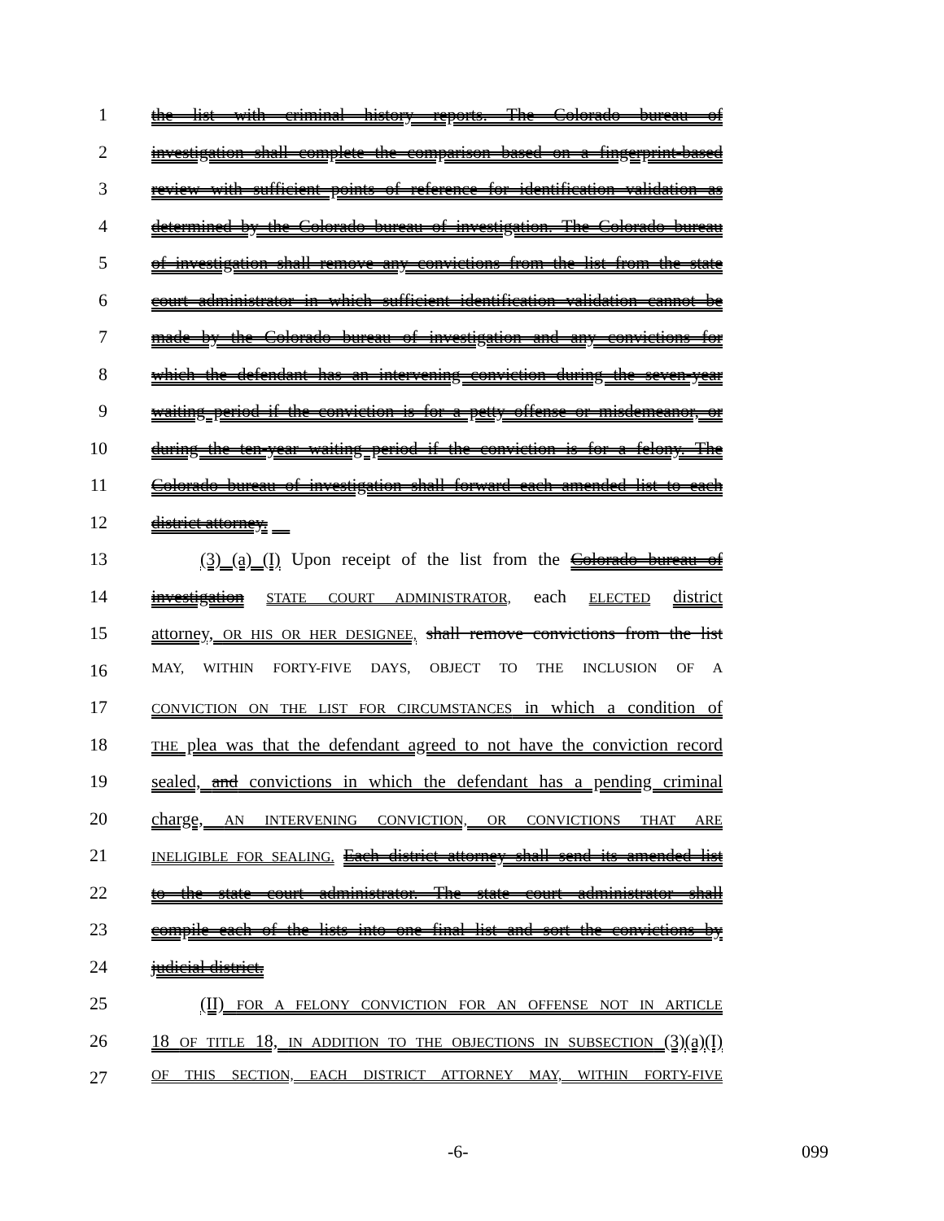1 the list with criminal history reports. The Colorado bureau of
2 investigation shall complete the comparison based on a fingerprint-based
3 review with sufficient points of reference for identification validation as
4 determined by the Colorado bureau of investigation. The Colorado bureau
5 of investigation shall remove any convictions from the list from the state
6 court administrator in which sufficient identification validation cannot be
7 made by the Colorado bureau of investigation and any convictions for
8 which the defendant has an intervening conviction during the seven-year
9 waiting period if the conviction is for a petty offense or misdemeanor, or
10 during the ten-year waiting period if the conviction is for a felony. The
11 Colorado bureau of investigation shall forward each amended list to each
12 district attorney.
13 (3) (a) (I) Upon receipt of the list from the Colorado bureau of
14 investigation STATE COURT ADMINISTRATOR, each ELECTED district
15 attorney, OR HIS OR HER DESIGNEE, shall remove convictions from the list
16 MAY, WITHIN FORTY-FIVE DAYS, OBJECT TO THE INCLUSION OF A
17 CONVICTION ON THE LIST FOR CIRCUMSTANCES in which a condition of
18 THE plea was that the defendant agreed to not have the conviction record
19 sealed, and convictions in which the defendant has a pending criminal
20 charge, AN INTERVENING CONVICTION, OR CONVICTIONS THAT ARE
21 INELIGIBLE FOR SEALING. Each district attorney shall send its amended list
22 to the state court administrator. The state court administrator shall
23 compile each of the lists into one final list and sort the convictions by
24 judicial district.
25 (II) FOR A FELONY CONVICTION FOR AN OFFENSE NOT IN ARTICLE
26 18 OF TITLE 18, IN ADDITION TO THE OBJECTIONS IN SUBSECTION (3)(a)(I)
27 OF THIS SECTION, EACH DISTRICT ATTORNEY MAY, WITHIN FORTY-FIVE
-6- 099